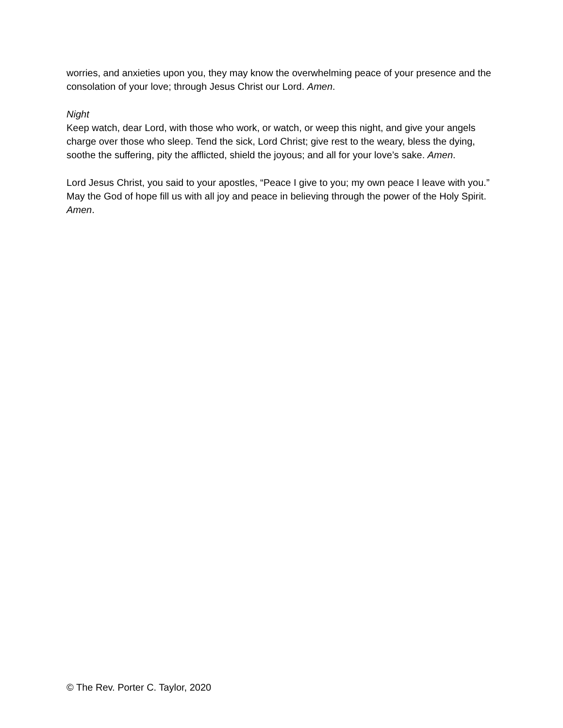worries, and anxieties upon you, they may know the overwhelming peace of your presence and the consolation of your love; through Jesus Christ our Lord. Amen.
Night
Keep watch, dear Lord, with those who work, or watch, or weep this night, and give your angels charge over those who sleep. Tend the sick, Lord Christ; give rest to the weary, bless the dying, soothe the suffering, pity the afflicted, shield the joyous; and all for your love’s sake. Amen.
Lord Jesus Christ, you said to your apostles, “Peace I give to you; my own peace I leave with you.” May the God of hope fill us with all joy and peace in believing through the power of the Holy Spirit. Amen.
© The Rev. Porter C. Taylor, 2020